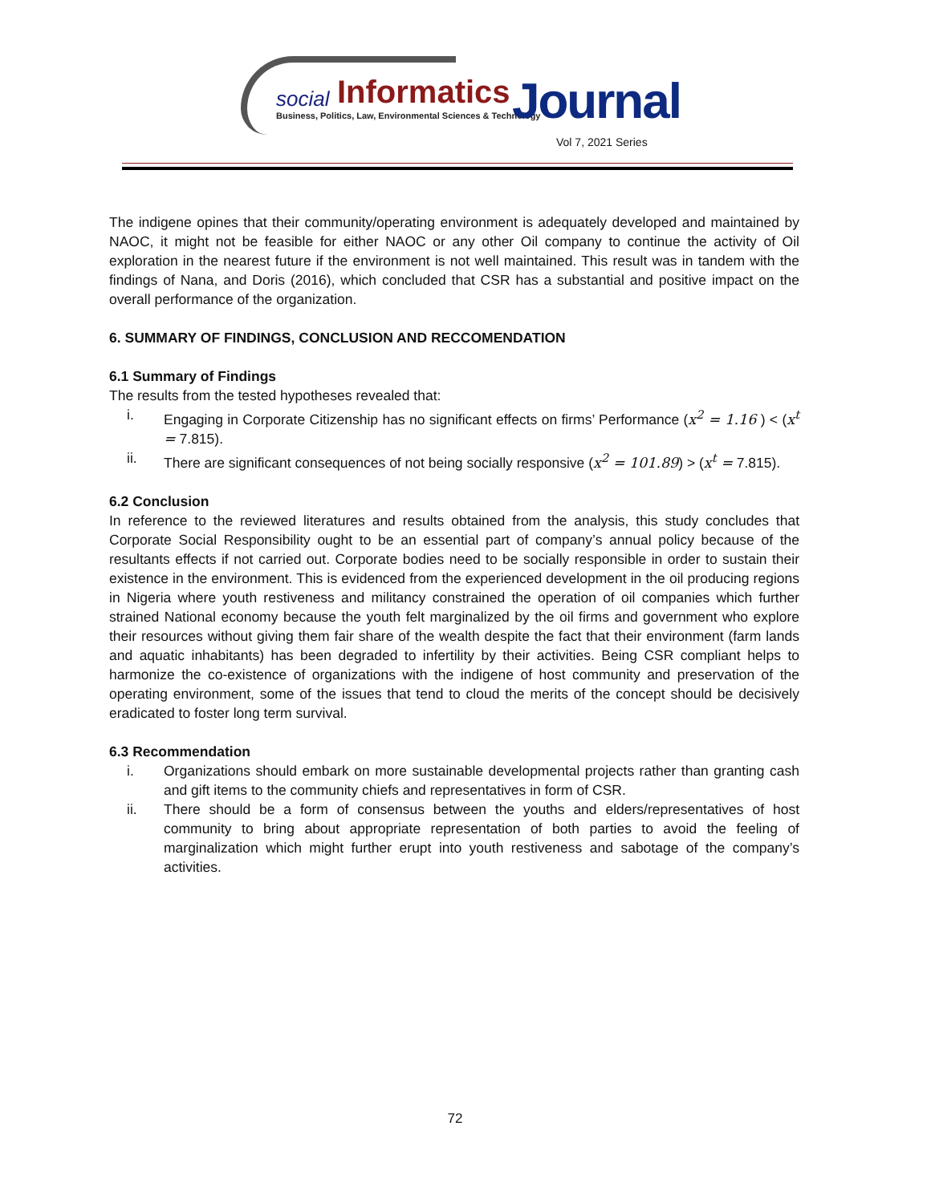social Informatics
Business, Politics, Law, Environmental Sciences & Technology Journal
Vol 7, 2021 Series
The indigene opines that their community/operating environment is adequately developed and maintained by NAOC, it might not be feasible for either NAOC or any other Oil company to continue the activity of Oil exploration in the nearest future if the environment is not well maintained. This result was in tandem with the findings of Nana, and Doris (2016), which concluded that CSR has a substantial and positive impact on the overall performance of the organization.
6. SUMMARY OF FINDINGS, CONCLUSION AND RECCOMENDATION
6.1 Summary of Findings
The results from the tested hypotheses revealed that:
i. Engaging in Corporate Citizenship has no significant effects on firms’ Performance (x<sup>2</sup> = 1.16 ) < (x<sup>t</sup> = 7.815).
ii. There are significant consequences of not being socially responsive (x<sup>2</sup> = 101.89) > (x<sup>t</sup> = 7.815).
6.2 Conclusion
In reference to the reviewed literatures and results obtained from the analysis, this study concludes that Corporate Social Responsibility ought to be an essential part of company’s annual policy because of the resultants effects if not carried out. Corporate bodies need to be socially responsible in order to sustain their existence in the environment. This is evidenced from the experienced development in the oil producing regions in Nigeria where youth restiveness and militancy constrained the operation of oil companies which further strained National economy because the youth felt marginalized by the oil firms and government who explore their resources without giving them fair share of the wealth despite the fact that their environment (farm lands and aquatic inhabitants) has been degraded to infertility by their activities. Being CSR compliant helps to harmonize the co-existence of organizations with the indigene of host community and preservation of the operating environment, some of the issues that tend to cloud the merits of the concept should be decisively eradicated to foster long term survival.
6.3 Recommendation
i. Organizations should embark on more sustainable developmental projects rather than granting cash and gift items to the community chiefs and representatives in form of CSR.
ii. There should be a form of consensus between the youths and elders/representatives of host community to bring about appropriate representation of both parties to avoid the feeling of marginalization which might further erupt into youth restiveness and sabotage of the company’s activities.
72